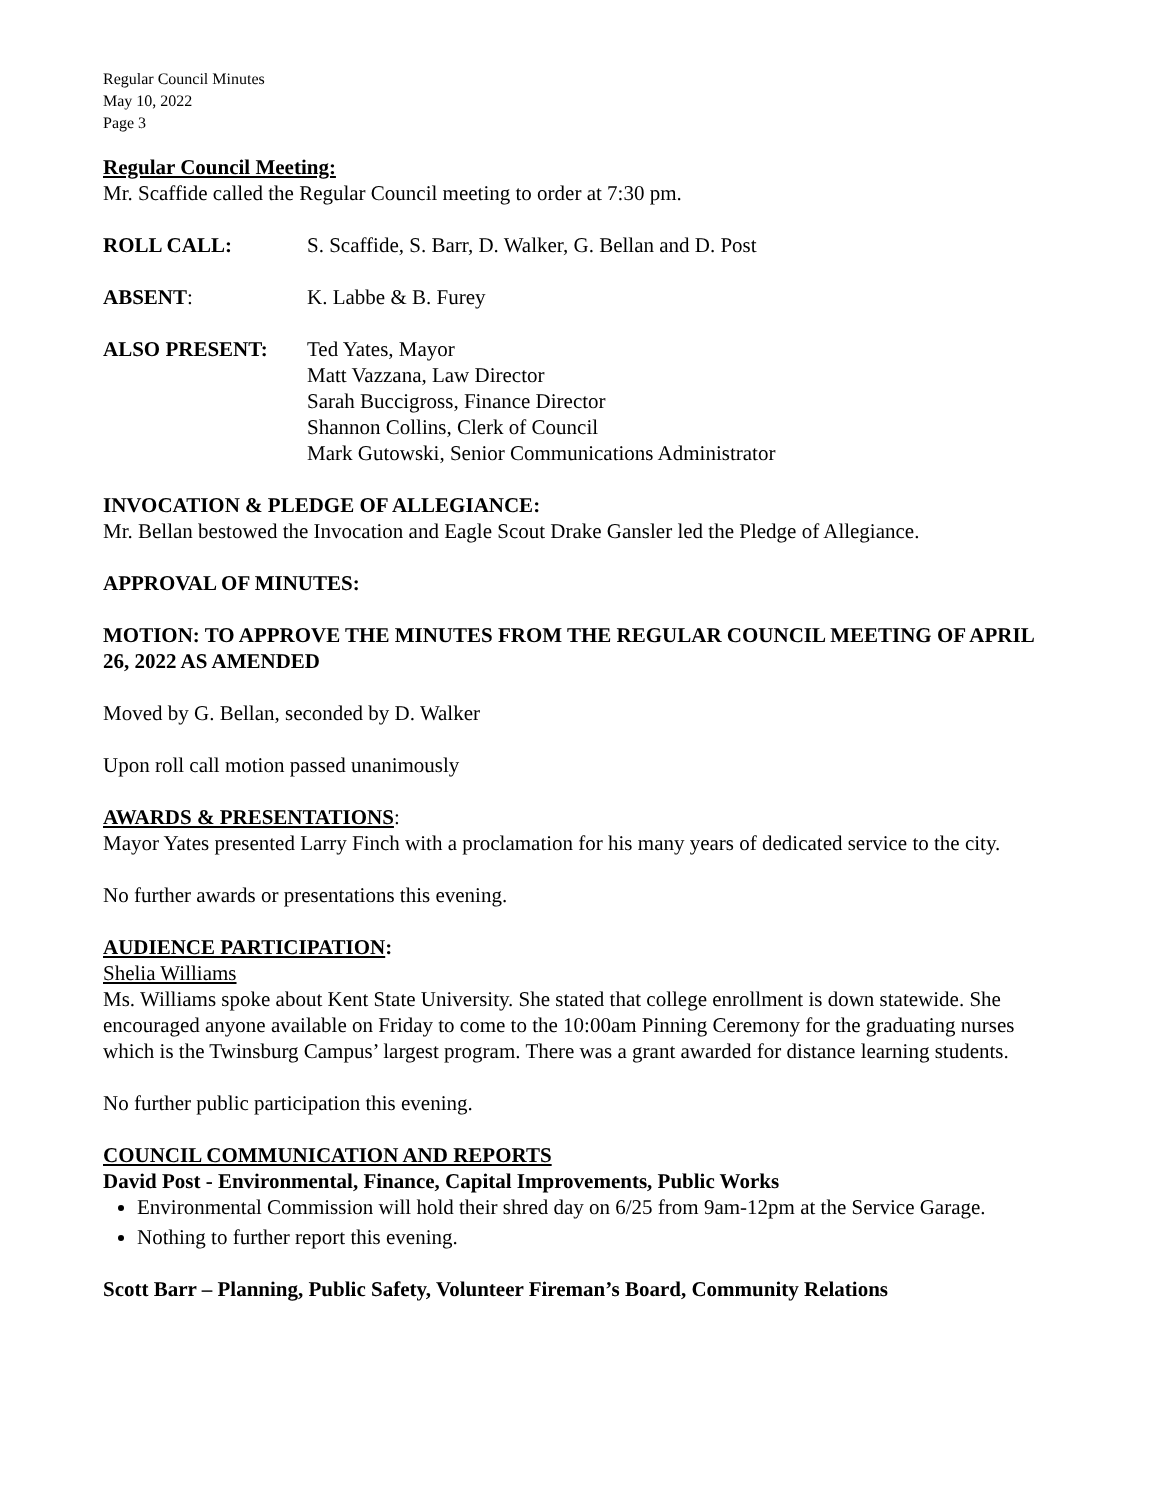Regular Council Minutes
May 10, 2022
Page 3
Regular Council Meeting:
Mr. Scaffide called the Regular Council meeting to order at 7:30 pm.
ROLL CALL: S. Scaffide, S. Barr, D. Walker, G. Bellan and D. Post
ABSENT: K. Labbe & B. Furey
ALSO PRESENT: Ted Yates, Mayor
Matt Vazzana, Law Director
Sarah Buccigross, Finance Director
Shannon Collins, Clerk of Council
Mark Gutowski, Senior Communications Administrator
INVOCATION & PLEDGE OF ALLEGIANCE:
Mr. Bellan bestowed the Invocation and Eagle Scout Drake Gansler led the Pledge of Allegiance.
APPROVAL OF MINUTES:
MOTION: TO APPROVE THE MINUTES FROM THE REGULAR COUNCIL MEETING OF APRIL 26, 2022 AS AMENDED
Moved by G. Bellan, seconded by D. Walker
Upon roll call motion passed unanimously
AWARDS & PRESENTATIONS:
Mayor Yates presented Larry Finch with a proclamation for his many years of dedicated service to the city.
No further awards or presentations this evening.
AUDIENCE PARTICIPATION:
Shelia Williams
Ms. Williams spoke about Kent State University. She stated that college enrollment is down statewide. She encouraged anyone available on Friday to come to the 10:00am Pinning Ceremony for the graduating nurses which is the Twinsburg Campus’ largest program. There was a grant awarded for distance learning students.
No further public participation this evening.
COUNCIL COMMUNICATION AND REPORTS
David Post - Environmental, Finance, Capital Improvements, Public Works
Environmental Commission will hold their shred day on 6/25 from 9am-12pm at the Service Garage.
Nothing to further report this evening.
Scott Barr – Planning, Public Safety, Volunteer Fireman’s Board, Community Relations